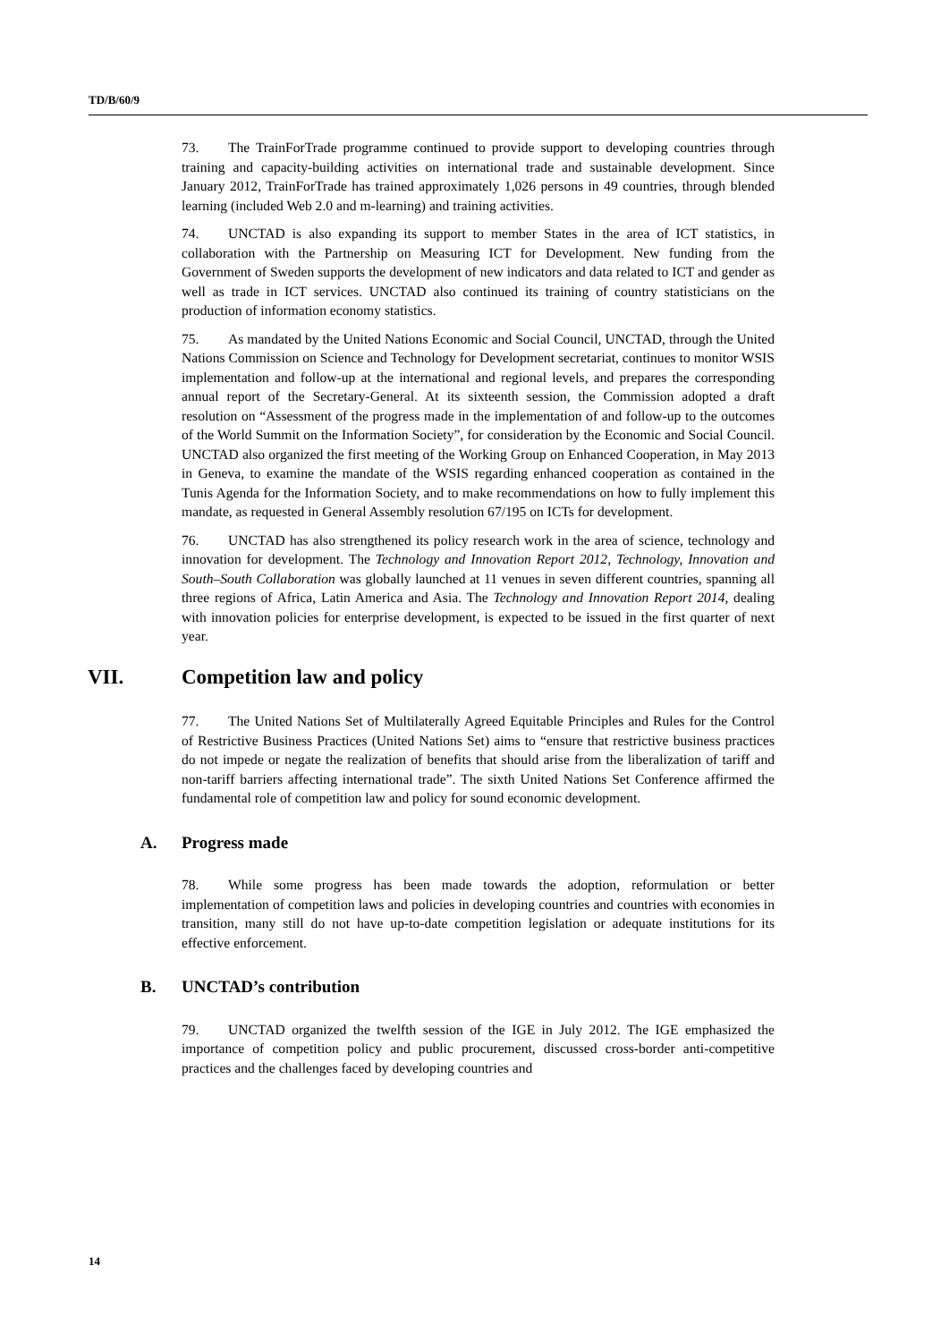TD/B/60/9
73. The TrainForTrade programme continued to provide support to developing countries through training and capacity-building activities on international trade and sustainable development. Since January 2012, TrainForTrade has trained approximately 1,026 persons in 49 countries, through blended learning (included Web 2.0 and m-learning) and training activities.
74. UNCTAD is also expanding its support to member States in the area of ICT statistics, in collaboration with the Partnership on Measuring ICT for Development. New funding from the Government of Sweden supports the development of new indicators and data related to ICT and gender as well as trade in ICT services. UNCTAD also continued its training of country statisticians on the production of information economy statistics.
75. As mandated by the United Nations Economic and Social Council, UNCTAD, through the United Nations Commission on Science and Technology for Development secretariat, continues to monitor WSIS implementation and follow-up at the international and regional levels, and prepares the corresponding annual report of the Secretary-General. At its sixteenth session, the Commission adopted a draft resolution on “Assessment of the progress made in the implementation of and follow-up to the outcomes of the World Summit on the Information Society”, for consideration by the Economic and Social Council. UNCTAD also organized the first meeting of the Working Group on Enhanced Cooperation, in May 2013 in Geneva, to examine the mandate of the WSIS regarding enhanced cooperation as contained in the Tunis Agenda for the Information Society, and to make recommendations on how to fully implement this mandate, as requested in General Assembly resolution 67/195 on ICTs for development.
76. UNCTAD has also strengthened its policy research work in the area of science, technology and innovation for development. The Technology and Innovation Report 2012, Technology, Innovation and South–South Collaboration was globally launched at 11 venues in seven different countries, spanning all three regions of Africa, Latin America and Asia. The Technology and Innovation Report 2014, dealing with innovation policies for enterprise development, is expected to be issued in the first quarter of next year.
VII. Competition law and policy
77. The United Nations Set of Multilaterally Agreed Equitable Principles and Rules for the Control of Restrictive Business Practices (United Nations Set) aims to “ensure that restrictive business practices do not impede or negate the realization of benefits that should arise from the liberalization of tariff and non-tariff barriers affecting international trade”. The sixth United Nations Set Conference affirmed the fundamental role of competition law and policy for sound economic development.
A. Progress made
78. While some progress has been made towards the adoption, reformulation or better implementation of competition laws and policies in developing countries and countries with economies in transition, many still do not have up-to-date competition legislation or adequate institutions for its effective enforcement.
B. UNCTAD’s contribution
79. UNCTAD organized the twelfth session of the IGE in July 2012. The IGE emphasized the importance of competition policy and public procurement, discussed cross-border anti-competitive practices and the challenges faced by developing countries and
14